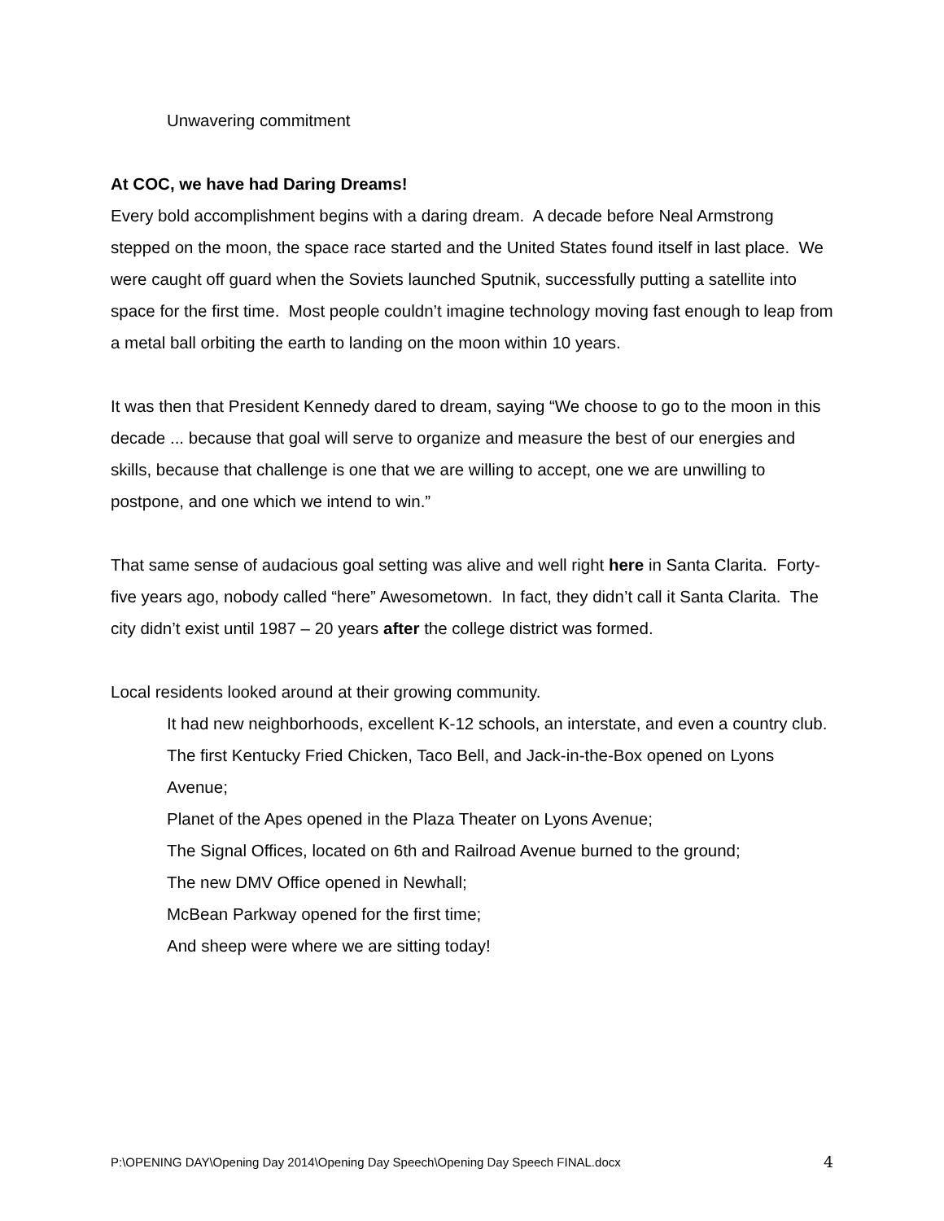Unwavering commitment
At COC, we have had Daring Dreams!
Every bold accomplishment begins with a daring dream. A decade before Neal Armstrong stepped on the moon, the space race started and the United States found itself in last place. We were caught off guard when the Soviets launched Sputnik, successfully putting a satellite into space for the first time. Most people couldn’t imagine technology moving fast enough to leap from a metal ball orbiting the earth to landing on the moon within 10 years.
It was then that President Kennedy dared to dream, saying “We choose to go to the moon in this decade ... because that goal will serve to organize and measure the best of our energies and skills, because that challenge is one that we are willing to accept, one we are unwilling to postpone, and one which we intend to win.”
That same sense of audacious goal setting was alive and well right here in Santa Clarita. Forty-five years ago, nobody called “here” Awesometown. In fact, they didn’t call it Santa Clarita. The city didn’t exist until 1987 – 20 years after the college district was formed.
Local residents looked around at their growing community.
It had new neighborhoods, excellent K-12 schools, an interstate, and even a country club.
The first Kentucky Fried Chicken, Taco Bell, and Jack-in-the-Box opened on Lyons Avenue;
Planet of the Apes opened in the Plaza Theater on Lyons Avenue;
The Signal Offices, located on 6th and Railroad Avenue burned to the ground;
The new DMV Office opened in Newhall;
McBean Parkway opened for the first time;
And sheep were where we are sitting today!
P:\OPENING DAY\Opening Day 2014\Opening Day Speech\Opening Day Speech FINAL.docx 4